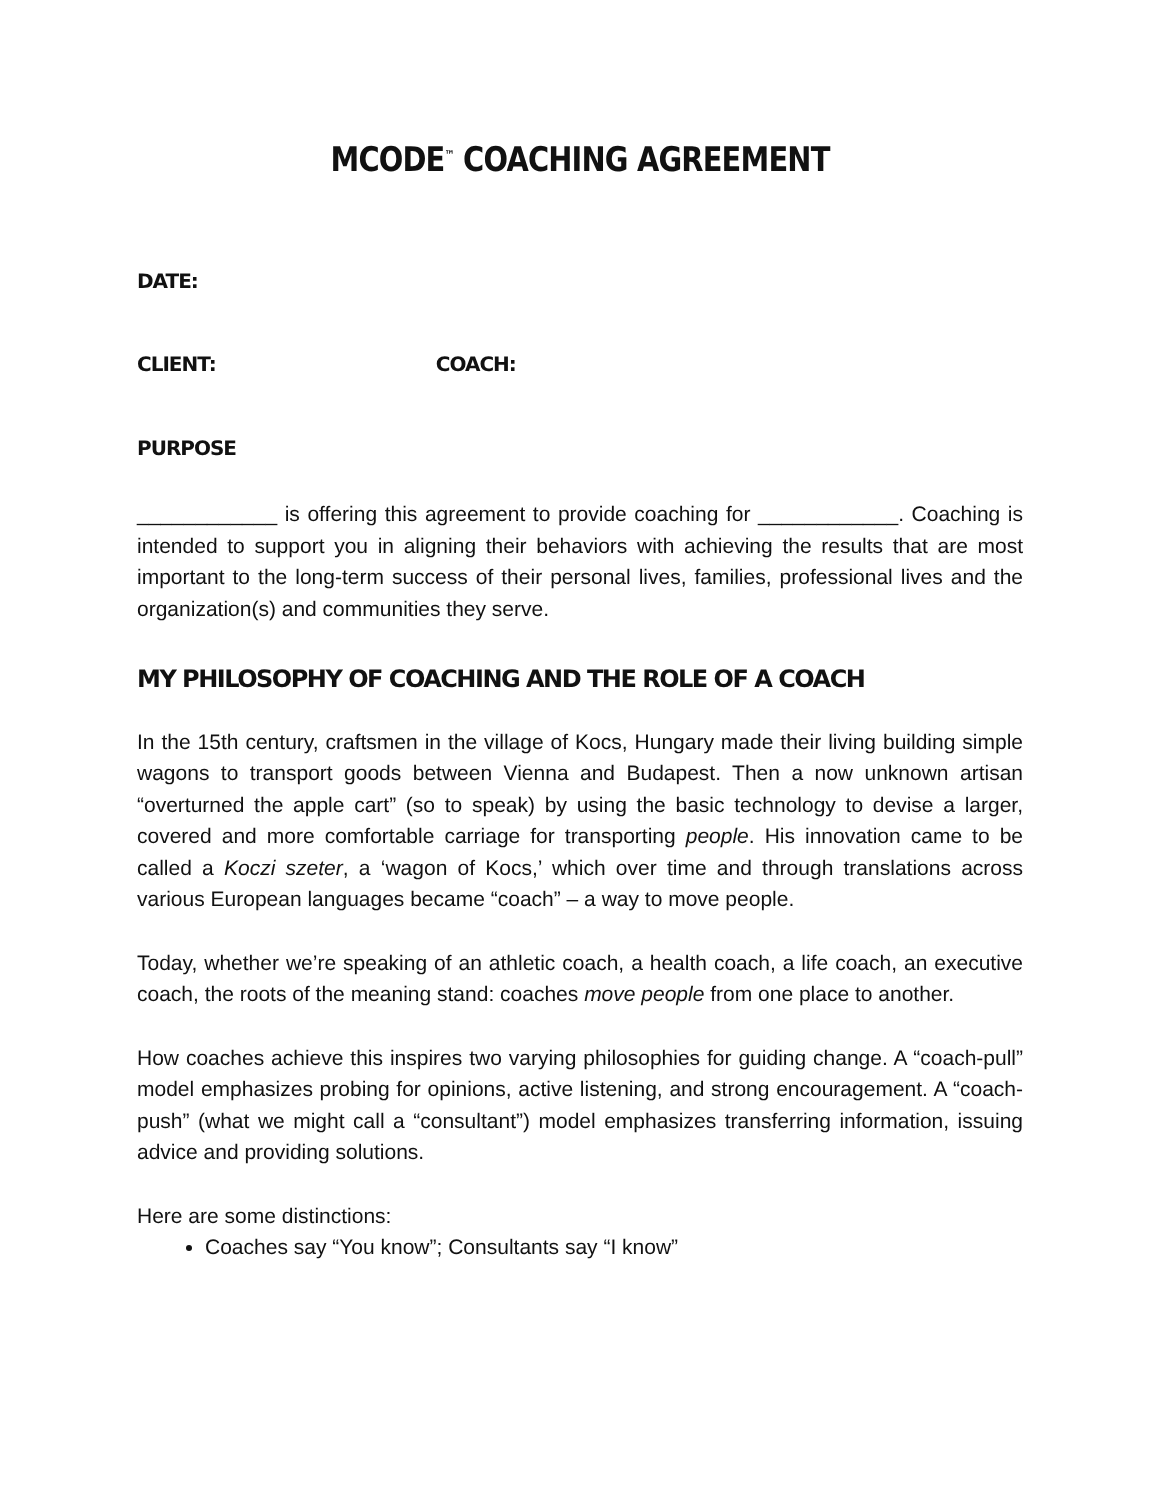MCODE<sup>™</sup> COACHING AGREEMENT
DATE:
CLIENT: COACH:
PURPOSE
____________ is offering this agreement to provide coaching for ____________. Coaching is intended to support you in aligning their behaviors with achieving the results that are most important to the long-term success of their personal lives, families, professional lives and the organization(s) and communities they serve.
MY PHILOSOPHY OF COACHING AND THE ROLE OF A COACH
In the 15th century, craftsmen in the village of Kocs, Hungary made their living building simple wagons to transport goods between Vienna and Budapest. Then a now unknown artisan “overturned the apple cart” (so to speak) by using the basic technology to devise a larger, covered and more comfortable carriage for transporting people. His innovation came to be called a Koczi szeter, a ‘wagon of Kocs,’ which over time and through translations across various European languages became “coach” – a way to move people.
Today, whether we’re speaking of an athletic coach, a health coach, a life coach, an executive coach, the roots of the meaning stand: coaches move people from one place to another.
How coaches achieve this inspires two varying philosophies for guiding change. A “coach-pull” model emphasizes probing for opinions, active listening, and strong encouragement. A “coach-push” (what we might call a “consultant”) model emphasizes transferring information, issuing advice and providing solutions.
Here are some distinctions:
Coaches say “You know”; Consultants say “I know”